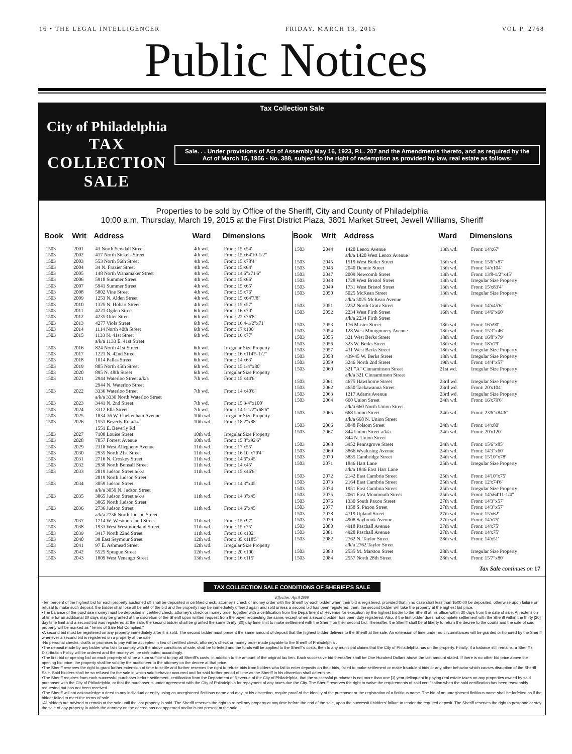16 • THE LEGAL INTELLIGENCER FRIDAY, MARCH 13, 2015 VOL P. 2768
Public Notices
Tax Collection Sale
City of Philadelphia
TAX COLLECTION SALE
Sale. . . Under provisions of Act of Assembly May 16, 1923, P.L. 207 and the Amendments thereto, and as required by the Act of March 15, 1956 - No. 388, subject to the right of redemption as provided by law, real estate as follows:
Properties to be sold by Office of the Sheriff, City and County of Philadelphia
10:00 a.m. Thursday, March 19, 2015 at the First District Plaza, 3801 Market Street, Jewell Williams, Sheriff
| Book | Writ | Address | Ward | Dimensions |
| --- | --- | --- | --- | --- |
| 1503 | 2001 | 43 North Yewdall Street | 4th wd. | Front: 15'x54' |
| 1503 | 2002 | 417 North Sickels Street | 4th wd. | Front: 15'x64'10-1/2" |
| 1503 | 2003 | 553 North 56th Street | 4th wd. | Front: 15'x78'4" |
| 1503 | 2004 | 34 N. Frazier Street | 4th wd. | Front: 15'x64' |
| 1503 | 2005 | 148 North Wanamaker Street | 4th wd. | Front: 14'6"x71'6" |
| 1503 | 2006 | 5918 Summer Street | 4th wd. | Front: 15'x66' |
| 1503 | 2007 | 5941 Summer Street | 4th wd. | Front: 15'x65' |
| 1503 | 2008 | 5802 Vine Street | 4th wd. | Front: 15'x76' |
| 1503 | 2009 | 1253 N. Alden Street | 4th wd. | Front: 15'x64'7/8" |
| 1503 | 2010 | 1325 N. Hobart Street | 4th wd. | Front: 15'x57' |
| 1503 | 2011 | 4221 Ogden Street | 6th wd. | Front: 16'x70' |
| 1503 | 2012 | 4235 Otter Street | 6th wd. | Front: 22'x76'8" |
| 1503 | 2013 | 4277 Viola Street | 6th wd. | Front: 16'4-1/2"x71' |
| 1503 | 2014 | 1114 North 40th Street | 6th wd. | Front: 17'x100' |
| 1503 | 2015 | 1133 N. 41st Street a/k/a 1133 E. 41st Street | 6th wd. | Front: 16'x77' |
| 1503 | 2016 | 824 North 41st Street | 6th wd. | Irregular Size Property |
| 1503 | 2017 | 1221 N. 42nd Street | 6th wd. | Front: 16'x114'5-1/2" |
| 1503 | 2018 | 1014 Pallas Street | 6th wd. | Front: 14'x63' |
| 1503 | 2019 | 885 North 45th Street | 6th wd. | Front: 15'1/4"x80' |
| 1503 | 2020 | 895 N. 48th Street | 6th wd. | Irregular Size Property |
| 1503 | 2021 | 2944 Waterloo Street a/k/a 2944 N. Waterloo Street | 7th wd. | Front: 15'x44'6" |
| 1503 | 2022 | 3336 Waterloo Street a/k/a 3336 North Waterloo Street | 7th wd. | Front: 14'x40'6" |
| 1503 | 2023 | 3441 N. 2nd Street | 7th wd. | Front: 15'3/4"x100' |
| 1503 | 2024 | 3312 Ella Street | 7th wd. | Front: 14'1-1/2"x68'6" |
| 1503 | 2025 | 1834-36 W. Cheltenham Avenue | 10th wd. | Irregular Size Property |
| 1503 | 2026 | 1551 Beverly Rd a/k/a 1551 E. Beverly Rd | 10th wd. | Front: 18'2"x88' |
| 1503 | 2027 | 7100 Louise Street | 10th wd. | Irregular Size Property |
| 1503 | 2028 | 7057 Forrest Avenue | 10th wd. | Front: 15'8"x92'6" |
| 1503 | 2029 | 2318 West Allegheny Avenue | 11th wd. | Front: 17'x55' |
| 1503 | 2030 | 2935 North 21st Street | 11th wd. | Front: 16'10"x70'4" |
| 1503 | 2031 | 2716 N. Croskey Street | 11th wd. | Front: 14'6"x45' |
| 1503 | 2032 | 2930 North Bonsall Street | 11th wd. | Front: 14'x45' |
| 1503 | 2033 | 2819 Judson Street a/k/a 2819 North Judson Street | 11th wd. | Front: 15'x46'6" |
| 1503 | 2034 | 3059 Judson Street a/k/a 3059 N. Judson Street | 11th wd. | Front: 14'3"x45' |
| 1503 | 2035 | 3065 Judson Street a/k/a 3065 North Judson Street | 11th wd. | Front: 14'3"x45' |
| 1503 | 2036 | 2736 Judson Street a/k/a 2736 North Judson Street | 11th wd. | Front: 14'6"x45' |
| 1503 | 2037 | 1714 W. Westmoreland Street | 11th wd. | Front: 15'x97' |
| 1503 | 2038 | 1933 West Westmoreland Street | 11th wd. | Front: 15'x75' |
| 1503 | 2039 | 3417 North 22nd Street | 11th wd. | Front: 16'x102' |
| 1503 | 2040 | 39 East Seymour Street | 12th wd. | Front: 35'x118'5" |
| 1503 | 2041 | 97 E. Ashmead Street | 12th wd. | Irregular Size Property |
| 1503 | 2042 | 5525 Sprague Street | 12th wd. | Front: 20'x100' |
| 1503 | 2043 | 1809 West Venango Street | 13th wd. | Front: 16'x115' |
| Book | Writ | Address | Ward | Dimensions |
| --- | --- | --- | --- | --- |
| 1503 | 2044 | 1420 Lenox Avenue a/k/a 1420 West Lenox Avenue | 13th wd. | Front: 14'x67' |
| 1503 | 2045 | 1519 West Butler Street | 13th wd. | Front: 15'6"x87' |
| 1503 | 2046 | 2040 Dennie Street | 13th wd. | Front: 14'x104' |
| 1503 | 2047 | 2009 Newcomb Street | 13th wd. | Front: 13'8-1/2"x45' |
| 1503 | 2048 | 1728 West Bristol Street | 13th wd. | Irregular Size Property |
| 1503 | 2049 | 1731 West Bristol Street | 13th wd. | Front: 15'x83'4" |
| 1503 | 2050 | 5025 McKean Street a/k/a 5025 McKean Avenue | 13th wd. | Irregular Size Property |
| 1503 | 2051 | 2252 North Gratz Street | 16th wd. | Front: 14'x45'6" |
| 1503 | 2052 | 2234 West Firth Street a/k/a 2234 Firth Street | 16th wd. | Front: 14'6"x60' |
| 1503 | 2053 | 176 Master Street | 18th wd. | Front: 16'x90' |
| 1503 | 2054 | 128 West Montgomery Avenue | 18th wd. | Front: 15'3"x46' |
| 1503 | 2055 | 321 West Berks Street | 18th wd. | Front: 16'8"x79' |
| 1503 | 2056 | 323 W. Berks Street | 18th wd. | Front: 18'x79' |
| 1503 | 2057 | 431 West Berks Street | 18th wd. | Irregular Size Property |
| 1503 | 2058 | 439-45 W. Berks Street | 18th wd. | Irregular Size Property |
| 1503 | 2059 | 3246 North 2nd Street | 19th wd. | Front: 14'4"x57' |
| 1503 | 2060 | 321 "A" Cinnaminson Street a/k/a 321 Cinnaminson Street | 21st wd. | Irregular Size Property |
| 1503 | 2061 | 4675 Hawthorne Street | 23rd wd. | Irregular Size Property |
| 1503 | 2062 | 4650 Tackawanna Street | 23rd wd. | Front: 20'x104' |
| 1503 | 2063 | 1217 Adams Avenue | 23rd wd. | Irregular Size Property |
| 1503 | 2064 | 660 Union Street a/k/a 660 North Union Street | 24th wd. | Front: 16'x79'6" |
| 1503 | 2065 | 668 Union Street a/k/a 668 N. Union Street | 24th wd. | Front: 23'6"x84'6" |
| 1503 | 2066 | 3848 Folsom Street | 24th wd. | Front: 14'x80' |
| 1503 | 2067 | 844 Union Street a/k/a 844 N. Union Street | 24th wd. | Front: 20'x120' |
| 1503 | 2068 | 3952 Pennsgrove Street | 24th wd. | Front: 15'6"x85' |
| 1503 | 2069 | 3866 Wyalusing Avenue | 24th wd. | Front: 14'3"x60' |
| 1503 | 2070 | 3835 Cambridge Street | 24th wd. | Front: 15'10"x78' |
| 1503 | 2071 | 1846 Hart Lane a/k/a 1846 East Hart Lane | 25th wd. | Irregular Size Property |
| 1503 | 2072 | 2142 East Cambria Street | 25th wd. | Front: 14'10"x75' |
| 1503 | 2073 | 2164 East Cambria Street | 25th wd. | Front: 12'x74'6" |
| 1503 | 2074 | 1951 East Cambria Street | 25th wd. | Irregular Size Property |
| 1503 | 2075 | 2061 East Monmouth Street | 25th wd. | Front: 14'x64'11-1/4" |
| 1503 | 2076 | 1330 South Paxon Street | 27th wd. | Front: 14'3"x57' |
| 1503 | 2077 | 1358 S. Paxon Street | 27th wd. | Front: 14'3"x57' |
| 1503 | 2078 | 4719 Upland Street | 27th wd. | Front: 15'x62' |
| 1503 | 2079 | 4908 Saybrook Avenue | 27th wd. | Front: 14'x75' |
| 1503 | 2080 | 4918 Paschall Avenue | 27th wd. | Front: 14'x75' |
| 1503 | 2081 | 4928 Paschall Avenue | 27th wd. | Front: 14'x75' |
| 1503 | 2082 | 2762 N. Taylor Street a/k/a 2762 Taylor Street | 28th wd. | Front: 14'x51' |
| 1503 | 2083 | 2535 M. Marston Street | 28th wd. | Irregular Size Property |
| 1503 | 2084 | 2557 North 28th Street | 28th wd. | Front: 15'7"x80' |
Tax Sale continues on 17
TAX COLLECTION SALE CONDITIONS OF SHERIFF'S SALE
Effective: April 2000
·Ten percent of the highest bid for each property auctioned off shall be deposited in certified check, attorney's check or money order with the Sheriff by each bidder when their bid is registered, provided that in no case shall less than $500.00 be deposited, otherwise upon failure or refusal to make such deposit, the bidder shall lose all benefit of the bid and the property may be immediately offered again and sold unless a second bid has been registered, then, the second bidder will take the property at the highest bid price.
•The balance of the purchase money must be deposited in certified check, attorney's check or money order together with a certification from the Department of Revenue for execution by the highest bidder to the Sheriff at his office within 30 days from the date of sale. An extension of time for an additional 30 days may be granted at the discretion of the Sheriff upon written request from the buyer requesting the same, except when a second bidder has been duly registered. Also, if the first bidder does not complete settlement with the Sheriff within the thirty [30] day time limit and a second bid was registered at the sale, the second bidder shall be granted the same th irty [30] day time limit to make settlement with the Sheriff on their second bid. Thereafter, the Sheriff shall be at liberty to return the decree to the courts and the sale of said property will be marked as "Terms of Sale Not Complied."
•A second bid must be registered on any property immediately after it is sold. The second bidder must present the same amount of deposit that the highest bidder delivers to the Sheriff at the sale. An extension of time under no circumstances will be granted or honored by the Sheriff whenever a second bid is registered on a property at the sale.
·No personal checks, drafts or promises to pay will be accepted in lieu of certified check, attorney's check or money order made payable to the Sheriff of Philadelphia .
•The deposit made by any bidder who fails to comply with the above conditions of sale, shall be forteited and the funds will be applied to the Sheriff's costs, then to any municipal claims that the City of Philadelphia has on the property. Finally, if a balance still remains, a Sheriff's Distribution Policy will be ordered and the money will be distributed accordingly.
•The first bid or opening bid on each property shall be a sum sufficient to pay all Sheriff's costs, in addition to the amount of the original tax lien. Each successive bid thereafter shall be One Hundred Dollars above the last amount stated. If there is no other bid price above the opening bid price, the property shall be sold by the auctioneer to the attorney on the decree at that price.
•The Sheriff reserves the right to grant further extension of time to settle and further reserves the right to refuse bids from bidders who fail to enter deposits on their bids, failed to make settlement or make fraudulent bids or any other behavior which causes disruption of the Sheriff Sale. Said bidders shall be so refused for the sale in which said behavior occurred and for said further period of time as the Sheriff in his discretion shall determine.
•The Sheriff requires from each successful purchaser before settlement, certification from the Department of Revenue of the City of Philadelphia, that the successful purchaser is not more than one [1] year delinquent in paying real estate taxes on any properties owned by said purchaser with the City of Philadelphia, or that the purchaser is under agreement with the City of Philadelphia for repayment of any taxes due the City. The Sheriff reserves the right to waive the requirements of said certification when the said certification has been reasonably requested but has not been received.
•The Sheriff will not acknowledge a deed to any individual or entity using an unregistered fictitious name and may, at his discretion, require proof of the identity of the purchaser or the registration of a fictitious name. The bid of an unregistered fictitious name shall be forfeited as if the bidder failed to meet the terms of sale.
·All bidders are advised to remain at the sale until the last property is sold. The Sheriff reserves the right to re-sell any property at any time before the end of the sale, upon the successful bidders' failure to tender the required deposit. The Sheriff reserves the right to postpone or stay the sale of any property in which the attorney on the decree has not appeared and/or is not present at the sale.